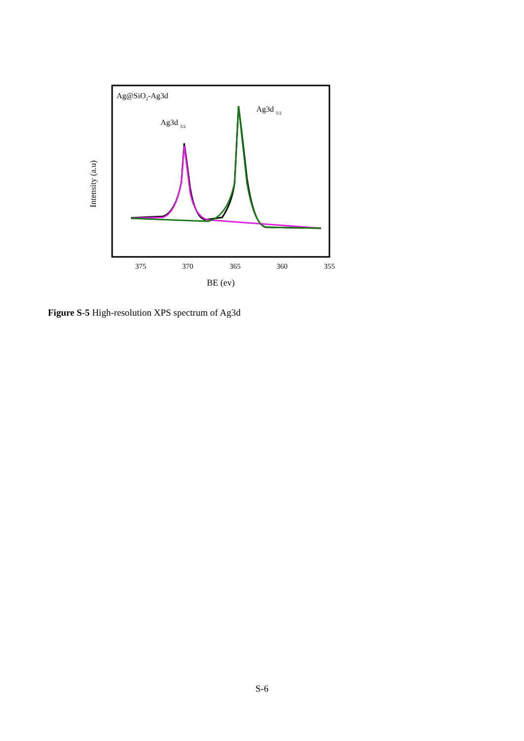Ag@SiO2-Ag3d
Ag3d 3/2
Ag3d 5/2
Intensity (a.u)
375
370
365
360
355
BE (ev)
Figure S-5 High-resolution XPS spectrum of Ag3d
S-6